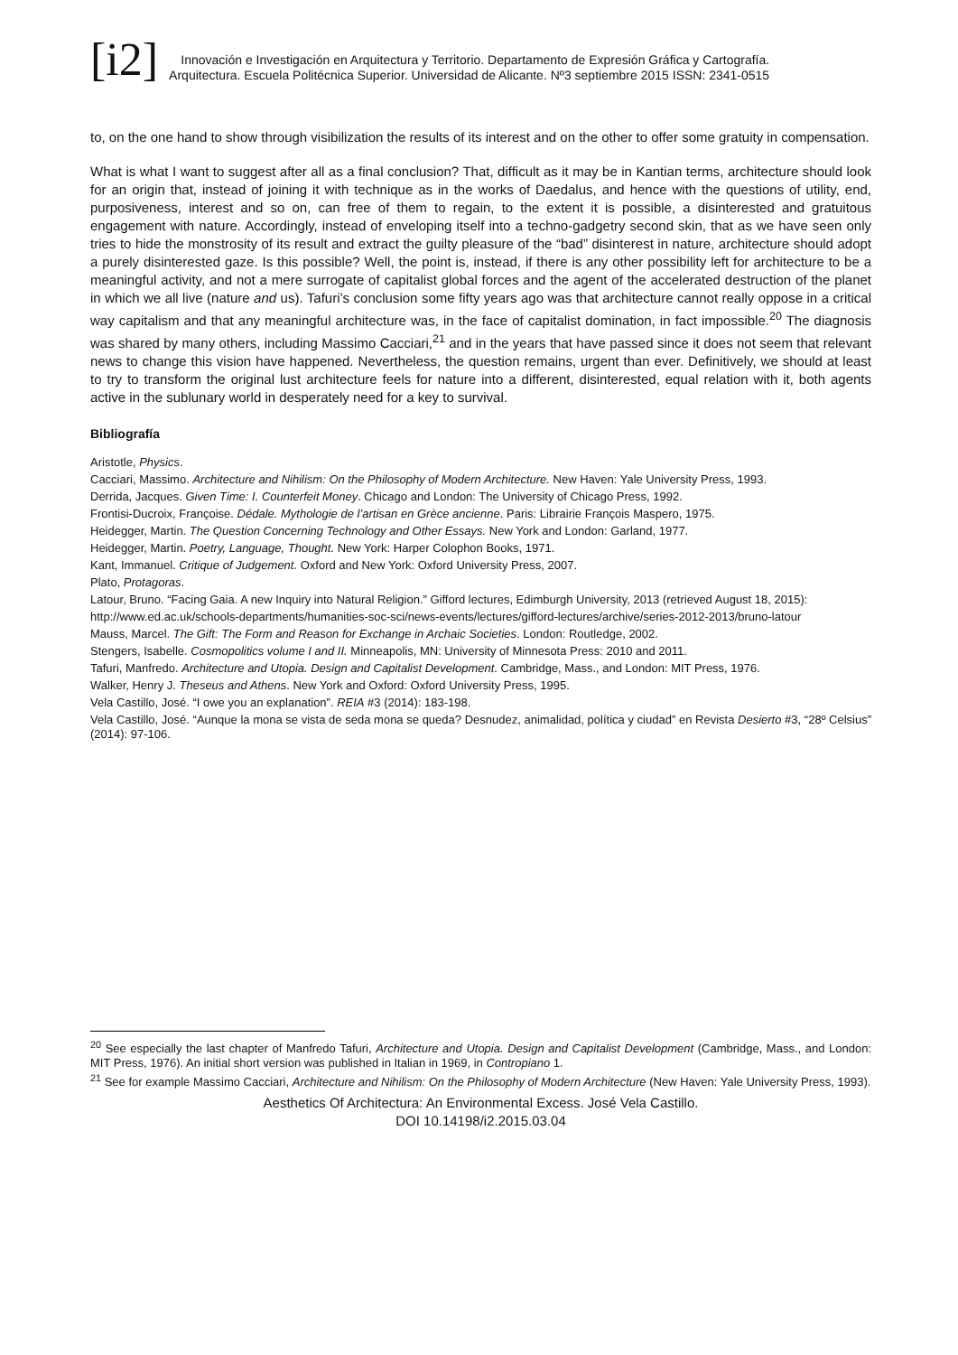[i2]
Innovación e Investigación en Arquitectura y Territorio. Departamento de Expresión Gráfica y Cartografía.
Arquitectura. Escuela Politécnica Superior. Universidad de Alicante. Nº3 septiembre 2015 ISSN: 2341-0515
to, on the one hand to show through visibilization the results of its interest and on the other to offer some gratuity in compensation.
What is what I want to suggest after all as a final conclusion? That, difficult as it may be in Kantian terms, architecture should look for an origin that, instead of joining it with technique as in the works of Daedalus, and hence with the questions of utility, end, purposiveness, interest and so on, can free of them to regain, to the extent it is possible, a disinterested and gratuitous engagement with nature. Accordingly, instead of enveloping itself into a techno-gadgetry second skin, that as we have seen only tries to hide the monstrosity of its result and extract the guilty pleasure of the “bad” disinterest in nature, architecture should adopt a purely disinterested gaze. Is this possible? Well, the point is, instead, if there is any other possibility left for architecture to be a meaningful activity, and not a mere surrogate of capitalist global forces and the agent of the accelerated destruction of the planet in which we all live (nature and us). Tafuri’s conclusion some fifty years ago was that architecture cannot really oppose in a critical way capitalism and that any meaningful architecture was, in the face of capitalist domination, in fact impossible.<sup>20</sup> The diagnosis was shared by many others, including Massimo Cacciari,<sup>21</sup> and in the years that have passed since it does not seem that relevant news to change this vision have happened. Nevertheless, the question remains, urgent than ever. Definitively, we should at least to try to transform the original lust architecture feels for nature into a different, disinterested, equal relation with it, both agents active in the sublunary world in desperately need for a key to survival.
Bibliografía
Aristotle, Physics.
Cacciari, Massimo. Architecture and Nihilism: On the Philosophy of Modern Architecture. New Haven: Yale University Press, 1993.
Derrida, Jacques. Given Time: I. Counterfeit Money. Chicago and London: The University of Chicago Press, 1992.
Frontisi-Ducroix, Françoise. Dédale. Mythologie de l’artisan en Grèce ancienne. Paris: Librairie François Maspero, 1975.
Heidegger, Martin. The Question Concerning Technology and Other Essays. New York and London: Garland, 1977.
Heidegger, Martin. Poetry, Language, Thought. New York: Harper Colophon Books, 1971.
Kant, Immanuel. Critique of Judgement. Oxford and New York: Oxford University Press, 2007.
Plato, Protagoras.
Latour, Bruno. “Facing Gaia. A new Inquiry into Natural Religion.” Gifford lectures, Edimburgh University, 2013 (retrieved August 18, 2015):
http://www.ed.ac.uk/schools-departments/humanities-soc-sci/news-events/lectures/gifford-lectures/archive/series-2012-2013/bruno-latour
Mauss, Marcel. The Gift: The Form and Reason for Exchange in Archaic Societies. London: Routledge, 2002.
Stengers, Isabelle. Cosmopolitics volume I and II. Minneapolis, MN: University of Minnesota Press: 2010 and 2011.
Tafuri, Manfredo. Architecture and Utopia. Design and Capitalist Development. Cambridge, Mass., and London: MIT Press, 1976.
Walker, Henry J. Theseus and Athens. New York and Oxford: Oxford University Press, 1995.
Vela Castillo, José. “I owe you an explanation”. REIA #3 (2014): 183-198.
Vela Castillo, José. “Aunque la mona se vista de seda mona se queda? Desnudez, animalidad, política y ciudad” en Revista Desierto #3, “28º Celsius” (2014): 97-106.
<sup>20</sup> See especially the last chapter of Manfredo Tafuri, Architecture and Utopia. Design and Capitalist Development (Cambridge, Mass., and London: MIT Press, 1976). An initial short version was published in Italian in 1969, in Contropiano 1.
<sup>21</sup> See for example Massimo Cacciari, Architecture and Nihilism: On the Philosophy of Modern Architecture (New Haven: Yale University Press, 1993).
Aesthetics Of Architectura: An Environmental Excess. José Vela Castillo.
DOI 10.14198/i2.2015.03.04